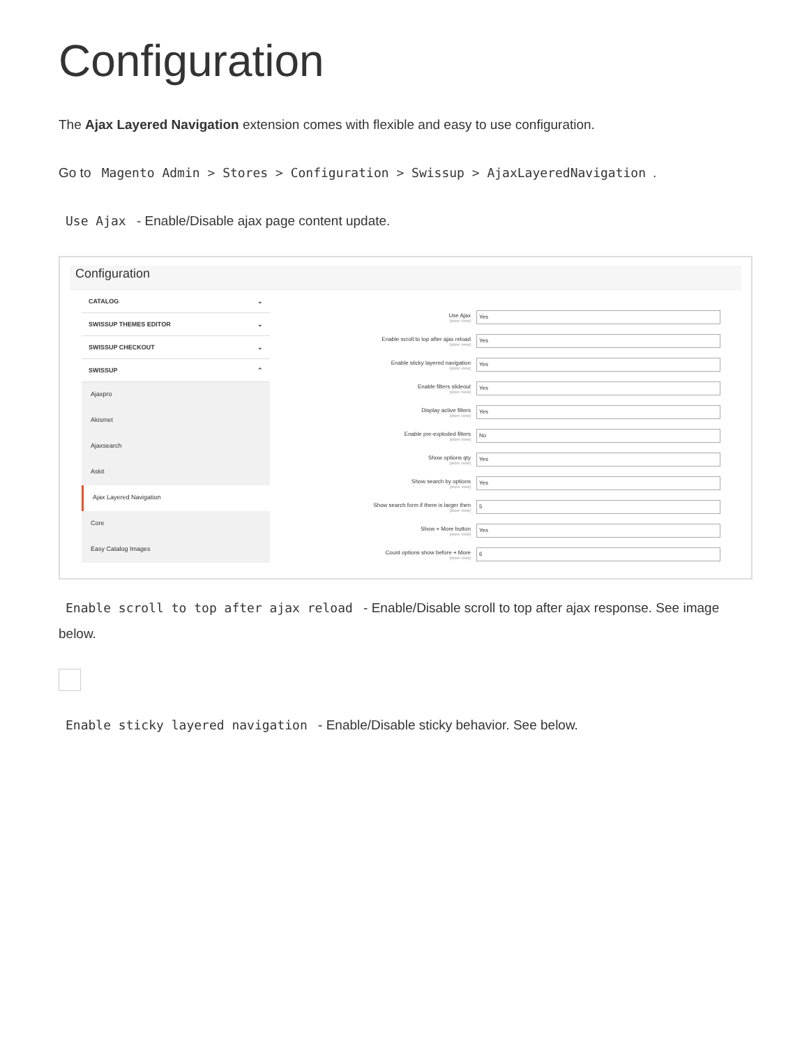Configuration
The Ajax Layered Navigation extension comes with flexible and easy to use configuration.
Go to Magento Admin > Stores > Configuration > Swissup > AjaxLayeredNavigation.
Use Ajax - Enable/Disable ajax page content update.
Configuration
CATALOG ⌄
SWISSUP THEMES EDITOR ⌄
SWISSUP CHECKOUT ⌄
SWISSUP ⌃
Ajaxpro
Akismet
Ajaxsearch
Askit
Ajax Layered Navigation
Core
Easy Catalog Images
Use Ajax
[store view]
Yes
Enable scroll to top after ajax reload
[store view]
Yes
Enable sticky layered navigation
[store view]
Yes
Enable filters slideout
[store view]
Yes
Display active filters
[store view]
Yes
Enable pre-exploded filters
[store view]
No
Show options qty
[store view]
Yes
Show search by options
[store view]
Yes
Show search form if there is larger then
[store view]
5
Show + More button
[store view]
Yes
Count options show before + More
[store view]
6
Enable scroll to top after ajax reload - Enable/Disable scroll to top after ajax response. See image below.
Enable sticky layered navigation - Enable/Disable sticky behavior. See below.